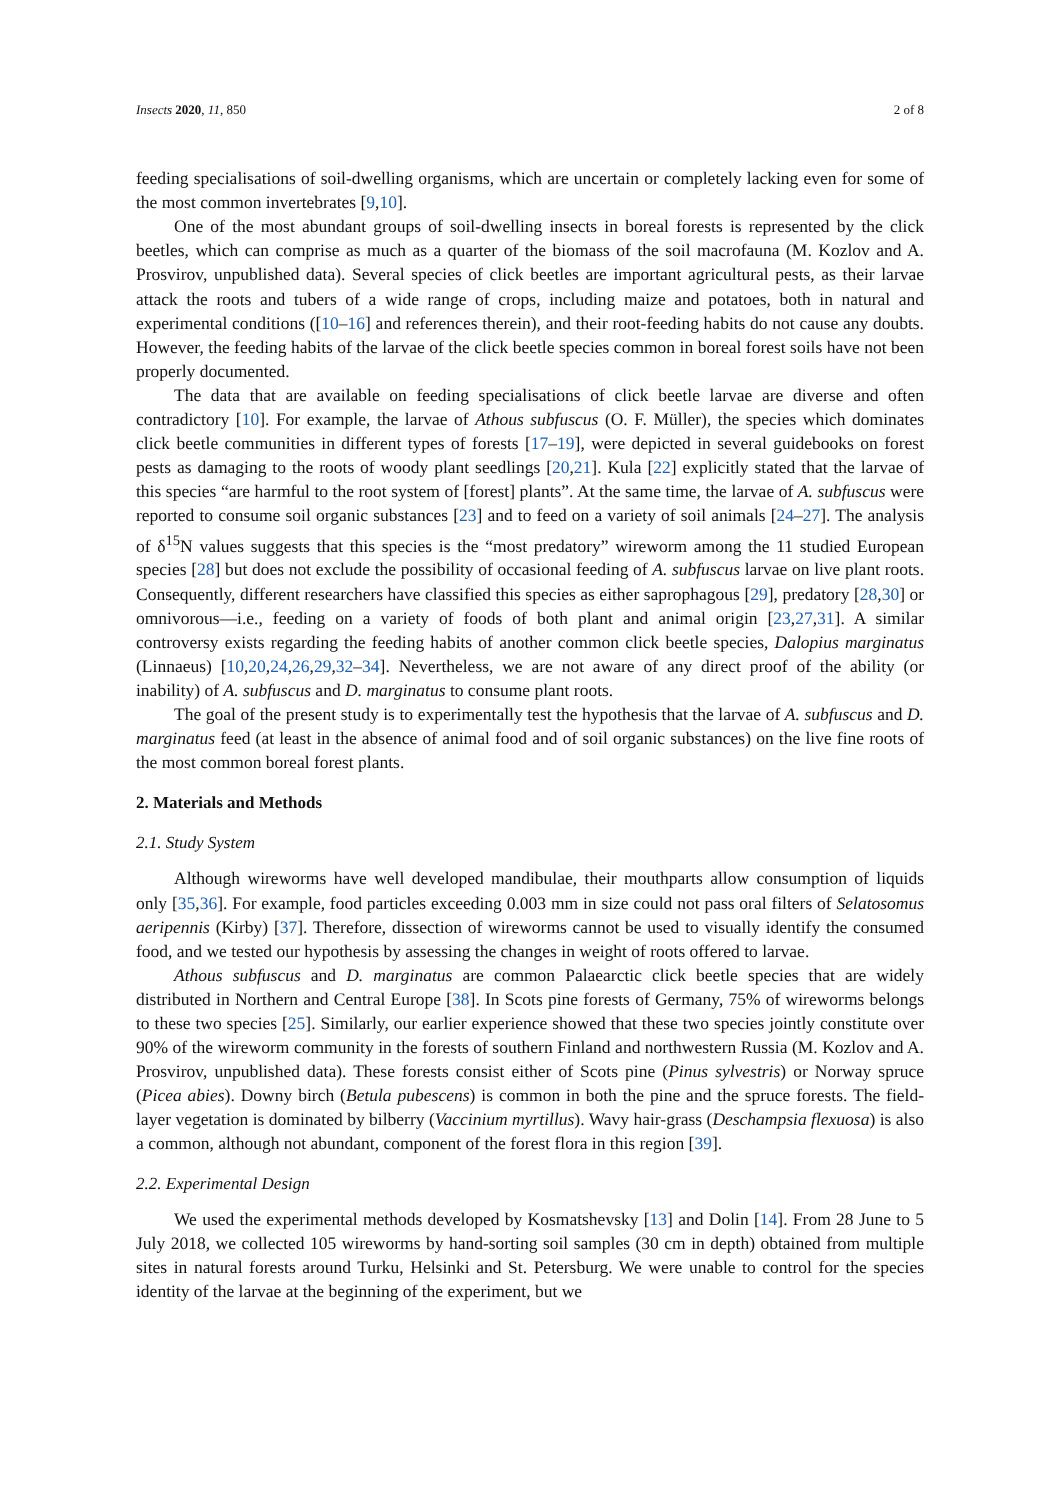Insects 2020, 11, 850 2 of 8
feeding specialisations of soil-dwelling organisms, which are uncertain or completely lacking even for some of the most common invertebrates [9,10].
One of the most abundant groups of soil-dwelling insects in boreal forests is represented by the click beetles, which can comprise as much as a quarter of the biomass of the soil macrofauna (M. Kozlov and A. Prosvirov, unpublished data). Several species of click beetles are important agricultural pests, as their larvae attack the roots and tubers of a wide range of crops, including maize and potatoes, both in natural and experimental conditions ([10–16] and references therein), and their root-feeding habits do not cause any doubts. However, the feeding habits of the larvae of the click beetle species common in boreal forest soils have not been properly documented.
The data that are available on feeding specialisations of click beetle larvae are diverse and often contradictory [10]. For example, the larvae of Athous subfuscus (O. F. Müller), the species which dominates click beetle communities in different types of forests [17–19], were depicted in several guidebooks on forest pests as damaging to the roots of woody plant seedlings [20,21]. Kula [22] explicitly stated that the larvae of this species “are harmful to the root system of [forest] plants”. At the same time, the larvae of A. subfuscus were reported to consume soil organic substances [23] and to feed on a variety of soil animals [24–27]. The analysis of δ<sup>15</sup>N values suggests that this species is the “most predatory” wireworm among the 11 studied European species [28] but does not exclude the possibility of occasional feeding of A. subfuscus larvae on live plant roots. Consequently, different researchers have classified this species as either saprophagous [29], predatory [28,30] or omnivorous—i.e., feeding on a variety of foods of both plant and animal origin [23,27,31]. A similar controversy exists regarding the feeding habits of another common click beetle species, Dalopius marginatus (Linnaeus) [10,20,24,26,29,32–34]. Nevertheless, we are not aware of any direct proof of the ability (or inability) of A. subfuscus and D. marginatus to consume plant roots.
The goal of the present study is to experimentally test the hypothesis that the larvae of A. subfuscus and D. marginatus feed (at least in the absence of animal food and of soil organic substances) on the live fine roots of the most common boreal forest plants.
2. Materials and Methods
2.1. Study System
Although wireworms have well developed mandibulae, their mouthparts allow consumption of liquids only [35,36]. For example, food particles exceeding 0.003 mm in size could not pass oral filters of Selatosomus aeripennis (Kirby) [37]. Therefore, dissection of wireworms cannot be used to visually identify the consumed food, and we tested our hypothesis by assessing the changes in weight of roots offered to larvae.
Athous subfuscus and D. marginatus are common Palaearctic click beetle species that are widely distributed in Northern and Central Europe [38]. In Scots pine forests of Germany, 75% of wireworms belongs to these two species [25]. Similarly, our earlier experience showed that these two species jointly constitute over 90% of the wireworm community in the forests of southern Finland and northwestern Russia (M. Kozlov and A. Prosvirov, unpublished data). These forests consist either of Scots pine (Pinus sylvestris) or Norway spruce (Picea abies). Downy birch (Betula pubescens) is common in both the pine and the spruce forests. The field-layer vegetation is dominated by bilberry (Vaccinium myrtillus). Wavy hair-grass (Deschampsia flexuosa) is also a common, although not abundant, component of the forest flora in this region [39].
2.2. Experimental Design
We used the experimental methods developed by Kosmatshevsky [13] and Dolin [14]. From 28 June to 5 July 2018, we collected 105 wireworms by hand-sorting soil samples (30 cm in depth) obtained from multiple sites in natural forests around Turku, Helsinki and St. Petersburg. We were unable to control for the species identity of the larvae at the beginning of the experiment, but we